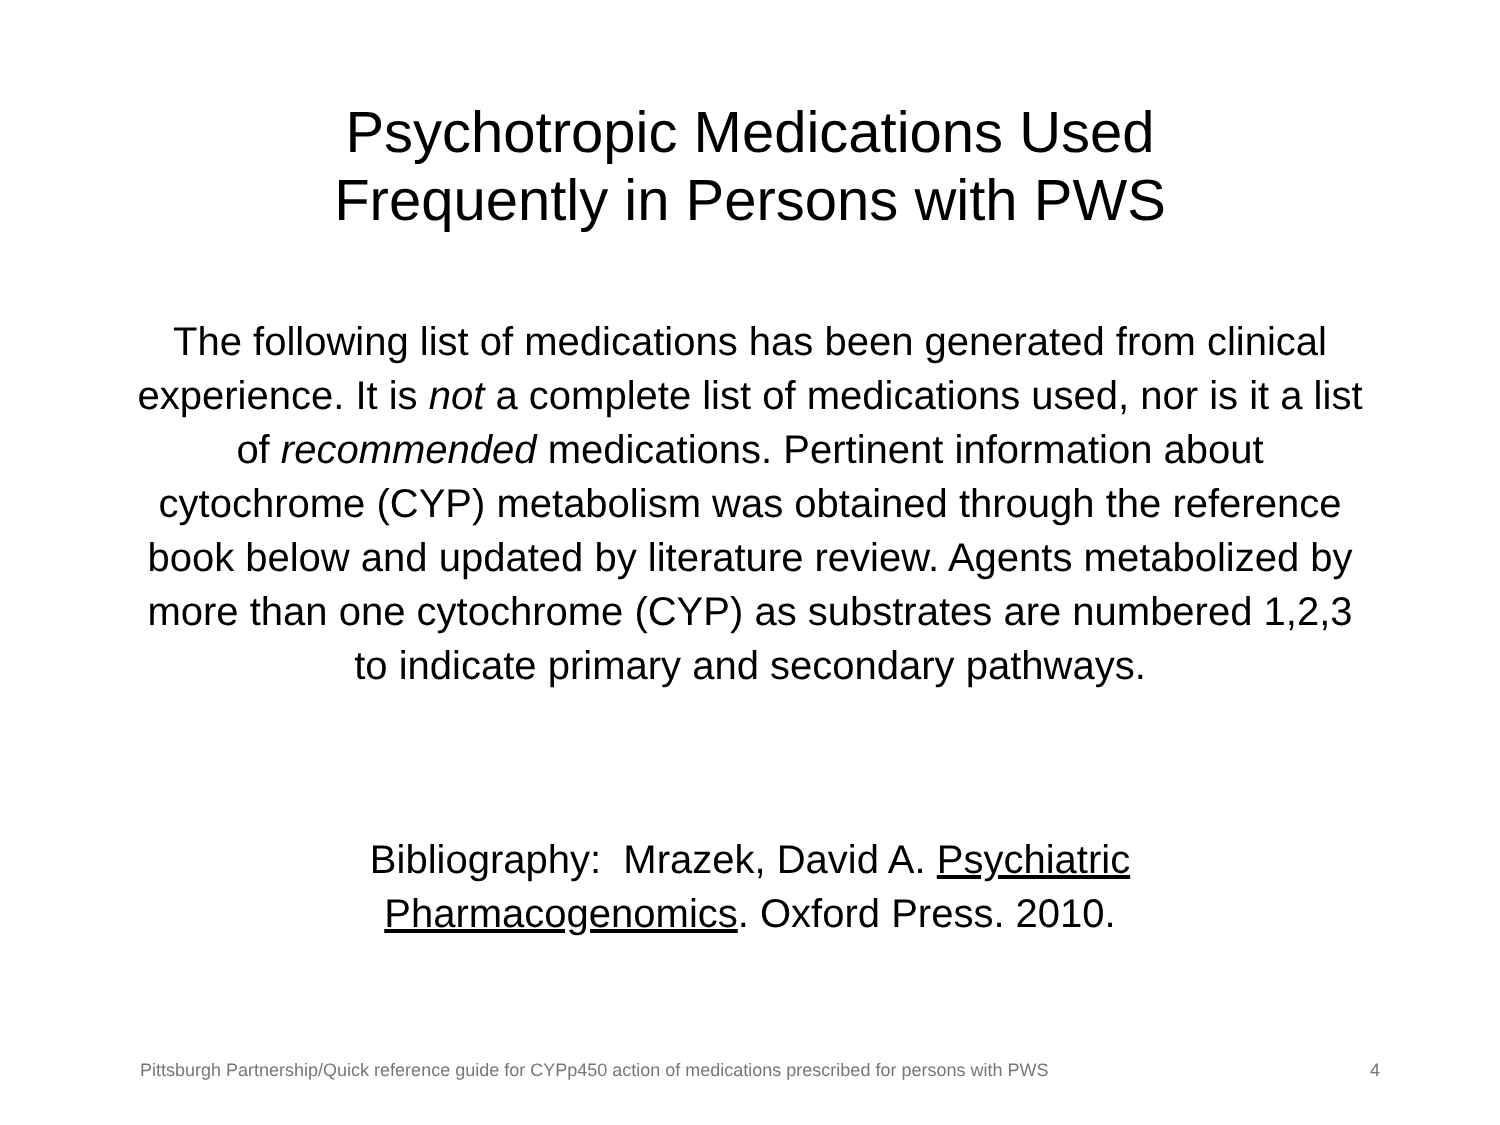Psychotropic Medications Used
Frequently in Persons with PWS
The following list of medications has been generated from clinical experience. It is not a complete list of medications used, nor is it a list of recommended medications. Pertinent information about cytochrome (CYP) metabolism was obtained through the reference book below and updated by literature review. Agents metabolized by more than one cytochrome (CYP) as substrates are numbered 1,2,3 to indicate primary and secondary pathways.
Bibliography: Mrazek, David A. Psychiatric
Pharmacogenomics. Oxford Press. 2010.
Pittsburgh Partnership/Quick reference guide for CYPp450 action of medications prescribed for persons with PWS 4